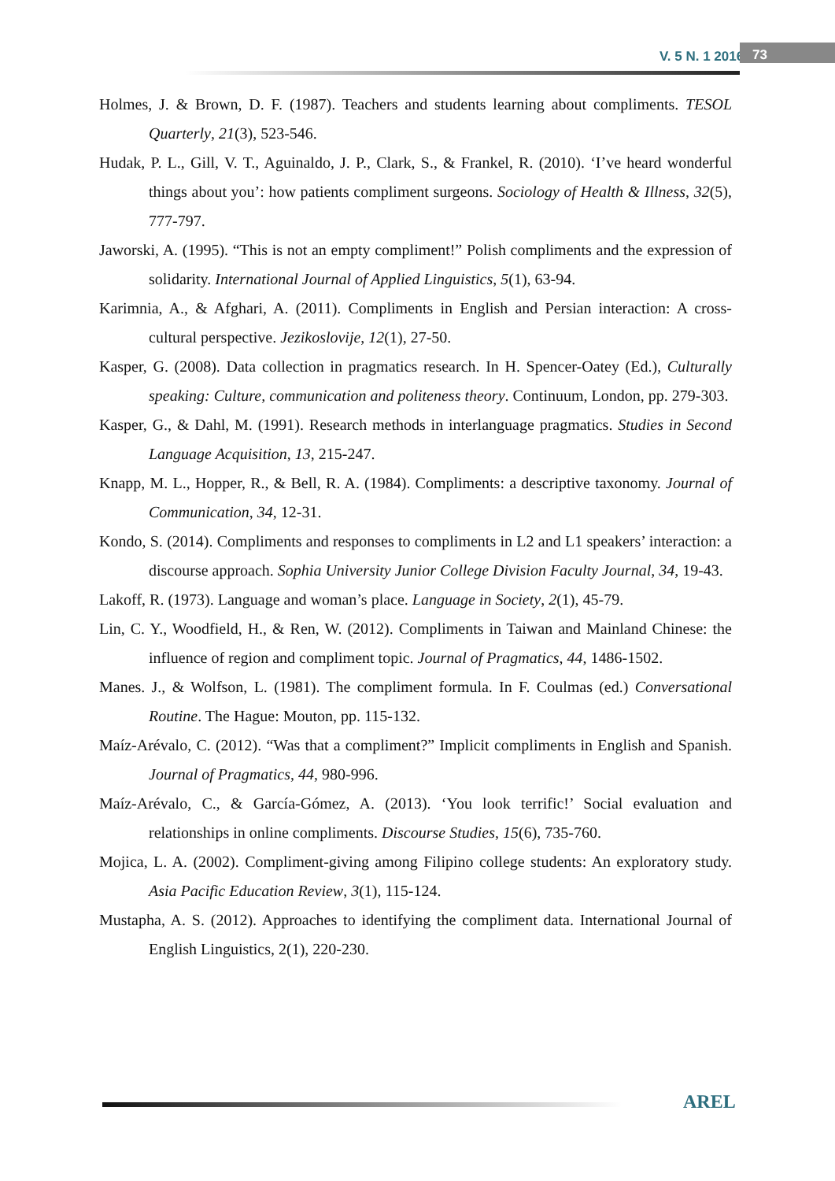V. 5 N. 1 2016 73
Holmes, J. & Brown, D. F. (1987). Teachers and students learning about compliments. TESOL Quarterly, 21(3), 523-546.
Hudak, P. L., Gill, V. T., Aguinaldo, J. P., Clark, S., & Frankel, R. (2010). ‘I’ve heard wonderful things about you’: how patients compliment surgeons. Sociology of Health & Illness, 32(5), 777-797.
Jaworski, A. (1995). “This is not an empty compliment!” Polish compliments and the expression of solidarity. International Journal of Applied Linguistics, 5(1), 63-94.
Karimnia, A., & Afghari, A. (2011). Compliments in English and Persian interaction: A cross-cultural perspective. Jezikoslovije, 12(1), 27-50.
Kasper, G. (2008). Data collection in pragmatics research. In H. Spencer-Oatey (Ed.), Culturally speaking: Culture, communication and politeness theory. Continuum, London, pp. 279-303.
Kasper, G., & Dahl, M. (1991). Research methods in interlanguage pragmatics. Studies in Second Language Acquisition, 13, 215-247.
Knapp, M. L., Hopper, R., & Bell, R. A. (1984). Compliments: a descriptive taxonomy. Journal of Communication, 34, 12-31.
Kondo, S. (2014). Compliments and responses to compliments in L2 and L1 speakers’ interaction: a discourse approach. Sophia University Junior College Division Faculty Journal, 34, 19-43.
Lakoff, R. (1973). Language and woman’s place. Language in Society, 2(1), 45-79.
Lin, C. Y., Woodfield, H., & Ren, W. (2012). Compliments in Taiwan and Mainland Chinese: the influence of region and compliment topic. Journal of Pragmatics, 44, 1486-1502.
Manes. J., & Wolfson, L. (1981). The compliment formula. In F. Coulmas (ed.) Conversational Routine. The Hague: Mouton, pp. 115-132.
Maíz-Arévalo, C. (2012). “Was that a compliment?” Implicit compliments in English and Spanish. Journal of Pragmatics, 44, 980-996.
Maíz-Arévalo, C., & García-Gómez, A. (2013). ‘You look terrific!’ Social evaluation and relationships in online compliments. Discourse Studies, 15(6), 735-760.
Mojica, L. A. (2002). Compliment-giving among Filipino college students: An exploratory study. Asia Pacific Education Review, 3(1), 115-124.
Mustapha, A. S. (2012). Approaches to identifying the compliment data. International Journal of English Linguistics, 2(1), 220-230.
AREL